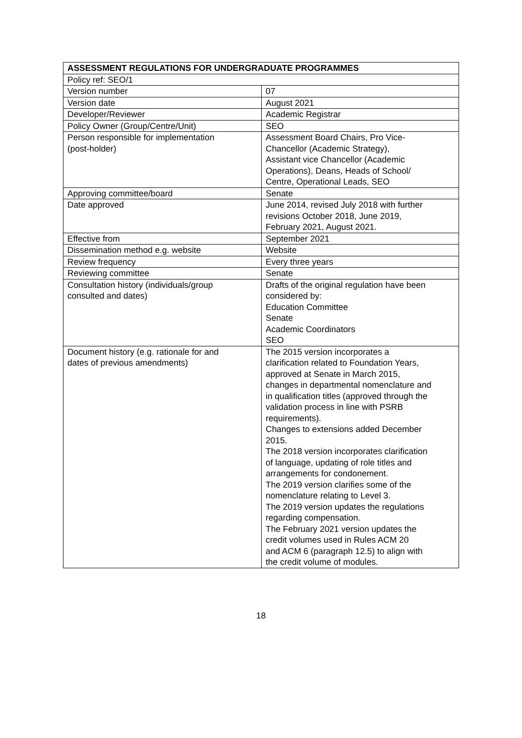| ASSESSMENT REGULATIONS FOR UNDERGRADUATE PROGRAMMES | |
| --- | --- |
| Policy ref: SEO/1 | |
| Version number | 07 |
| Version date | August 2021 |
| Developer/Reviewer | Academic Registrar |
| Policy Owner (Group/Centre/Unit) | SEO |
| Person responsible for implementation (post-holder) | Assessment Board Chairs, Pro Vice- Chancellor (Academic Strategy), Assistant vice Chancellor (Academic Operations), Deans, Heads of School/ Centre, Operational Leads, SEO |
| Approving committee/board | Senate |
| Date approved | June 2014, revised July 2018 with further revisions October 2018, June 2019, February 2021, August 2021. |
| Effective from | September 2021 |
| Dissemination method e.g. website | Website |
| Review frequency | Every three years |
| Reviewing committee | Senate |
| Consultation history (individuals/group consulted and dates) | Drafts of the original regulation have been considered by: Education Committee Senate Academic Coordinators SEO |
| Document history (e.g. rationale for and dates of previous amendments) | The 2015 version incorporates a clarification related to Foundation Years, approved at Senate in March 2015, changes in departmental nomenclature and in qualification titles (approved through the validation process in line with PSRB requirements). Changes to extensions added December 2015. The 2018 version incorporates clarification of language, updating of role titles and arrangements for condonement. The 2019 version clarifies some of the nomenclature relating to Level 3. The 2019 version updates the regulations regarding compensation. The February 2021 version updates the credit volumes used in Rules ACM 20 and ACM 6 (paragraph 12.5) to align with the credit volume of modules. |
18